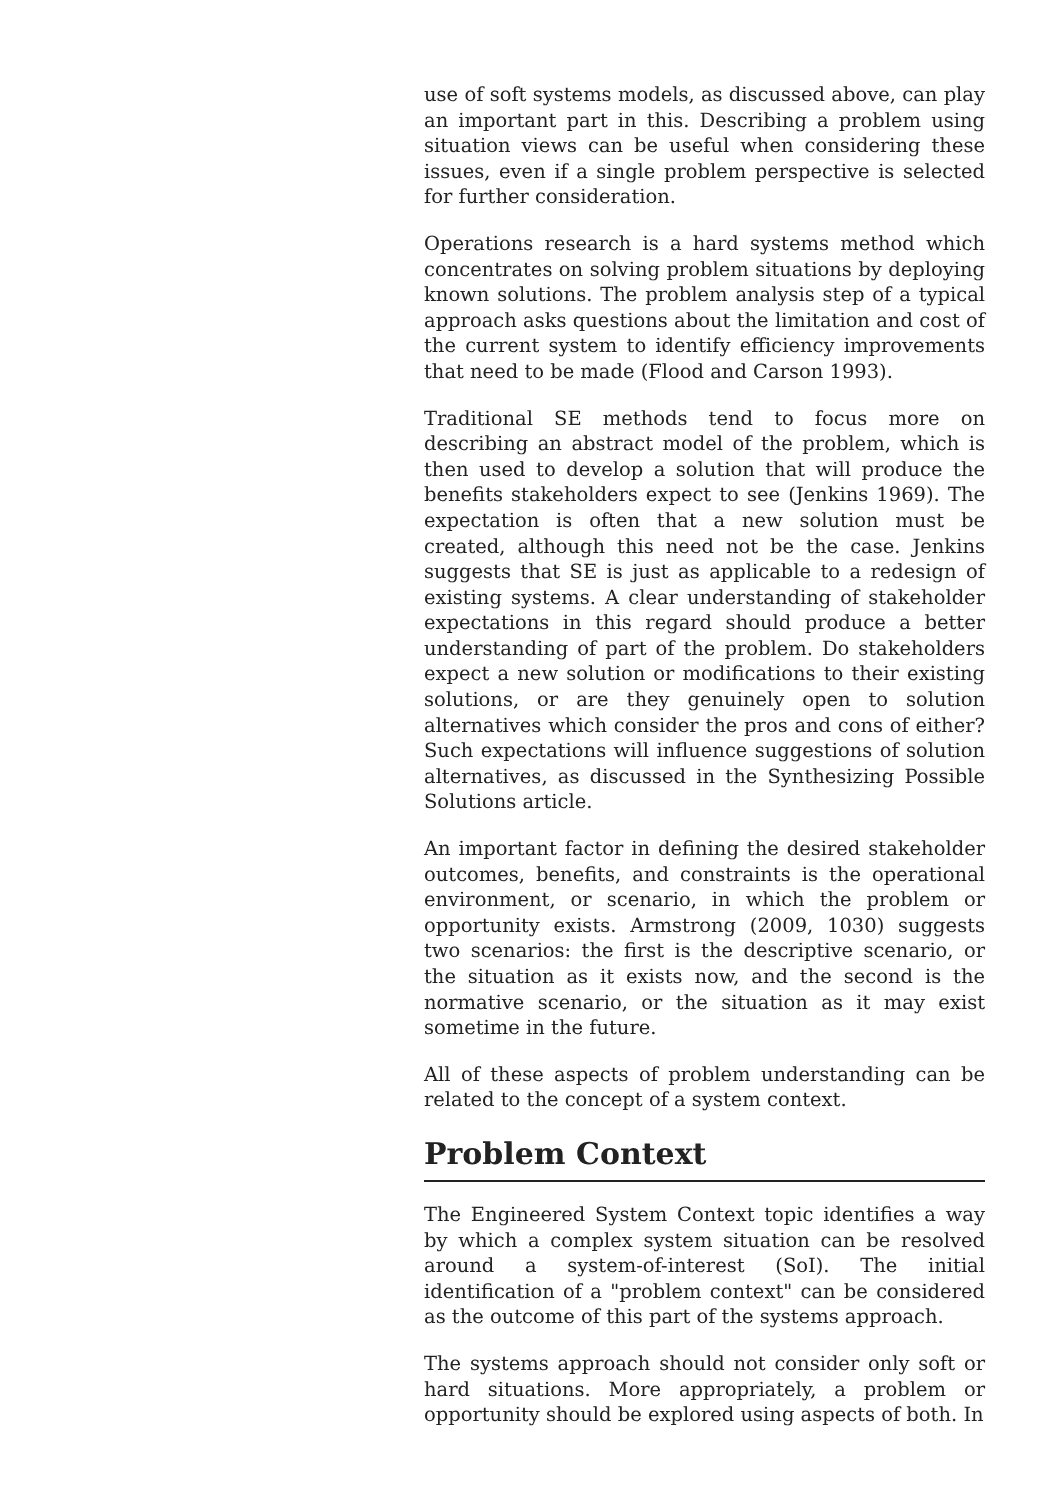use of soft systems models, as discussed above, can play an important part in this. Describing a problem using situation views can be useful when considering these issues, even if a single problem perspective is selected for further consideration.
Operations research is a hard systems method which concentrates on solving problem situations by deploying known solutions. The problem analysis step of a typical approach asks questions about the limitation and cost of the current system to identify efficiency improvements that need to be made (Flood and Carson 1993).
Traditional SE methods tend to focus more on describing an abstract model of the problem, which is then used to develop a solution that will produce the benefits stakeholders expect to see (Jenkins 1969). The expectation is often that a new solution must be created, although this need not be the case. Jenkins suggests that SE is just as applicable to a redesign of existing systems. A clear understanding of stakeholder expectations in this regard should produce a better understanding of part of the problem. Do stakeholders expect a new solution or modifications to their existing solutions, or are they genuinely open to solution alternatives which consider the pros and cons of either? Such expectations will influence suggestions of solution alternatives, as discussed in the Synthesizing Possible Solutions article.
An important factor in defining the desired stakeholder outcomes, benefits, and constraints is the operational environment, or scenario, in which the problem or opportunity exists. Armstrong (2009, 1030) suggests two scenarios: the first is the descriptive scenario, or the situation as it exists now, and the second is the normative scenario, or the situation as it may exist sometime in the future.
All of these aspects of problem understanding can be related to the concept of a system context.
Problem Context
The Engineered System Context topic identifies a way by which a complex system situation can be resolved around a system-of-interest (SoI). The initial identification of a "problem context" can be considered as the outcome of this part of the systems approach.
The systems approach should not consider only soft or hard situations. More appropriately, a problem or opportunity should be explored using aspects of both. In